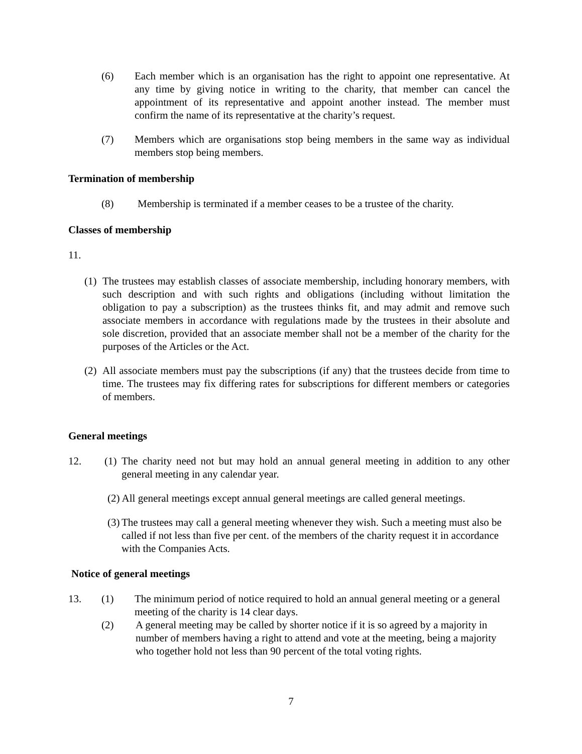(6) Each member which is an organisation has the right to appoint one representative. At any time by giving notice in writing to the charity, that member can cancel the appointment of its representative and appoint another instead. The member must confirm the name of its representative at the charity’s request.
(7) Members which are organisations stop being members in the same way as individual members stop being members.
Termination of membership
(8) Membership is terminated if a member ceases to be a trustee of the charity.
Classes of membership
11.
(1) The trustees may establish classes of associate membership, including honorary members, with such description and with such rights and obligations (including without limitation the obligation to pay a subscription) as the trustees thinks fit, and may admit and remove such associate members in accordance with regulations made by the trustees in their absolute and sole discretion, provided that an associate member shall not be a member of the charity for the purposes of the Articles or the Act.
(2) All associate members must pay the subscriptions (if any) that the trustees decide from time to time. The trustees may fix differing rates for subscriptions for different members or categories of members.
General meetings
12. (1) The charity need not but may hold an annual general meeting in addition to any other general meeting in any calendar year.
(2) All general meetings except annual general meetings are called general meetings.
(3) The trustees may call a general meeting whenever they wish. Such a meeting must also be called if not less than five per cent. of the members of the charity request it in accordance with the Companies Acts.
Notice of general meetings
13. (1) The minimum period of notice required to hold an annual general meeting or a general meeting of the charity is 14 clear days.
(2) A general meeting may be called by shorter notice if it is so agreed by a majority in number of members having a right to attend and vote at the meeting, being a majority who together hold not less than 90 percent of the total voting rights.
7